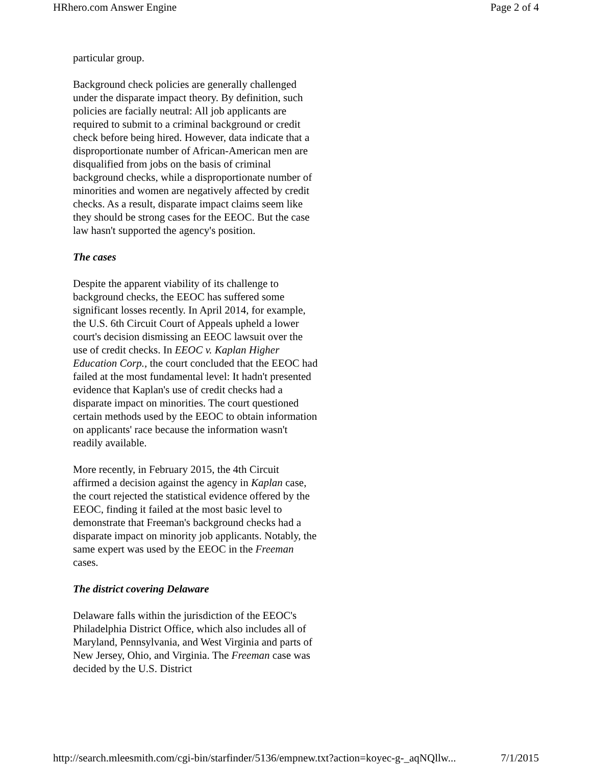HRhero.com Answer Engine Page 2 of 4
particular group.
Background check policies are generally challenged under the disparate impact theory. By definition, such policies are facially neutral: All job applicants are required to submit to a criminal background or credit check before being hired. However, data indicate that a disproportionate number of African-American men are disqualified from jobs on the basis of criminal background checks, while a disproportionate number of minorities and women are negatively affected by credit checks. As a result, disparate impact claims seem like they should be strong cases for the EEOC. But the case law hasn't supported the agency's position.
The cases
Despite the apparent viability of its challenge to background checks, the EEOC has suffered some significant losses recently. In April 2014, for example, the U.S. 6th Circuit Court of Appeals upheld a lower court's decision dismissing an EEOC lawsuit over the use of credit checks. In EEOC v. Kaplan Higher Education Corp., the court concluded that the EEOC had failed at the most fundamental level: It hadn't presented evidence that Kaplan's use of credit checks had a disparate impact on minorities. The court questioned certain methods used by the EEOC to obtain information on applicants' race because the information wasn't readily available.
More recently, in February 2015, the 4th Circuit affirmed a decision against the agency in Kaplan case, the court rejected the statistical evidence offered by the EEOC, finding it failed at the most basic level to demonstrate that Freeman's background checks had a disparate impact on minority job applicants. Notably, the same expert was used by the EEOC in the Freeman cases.
The district covering Delaware
Delaware falls within the jurisdiction of the EEOC's Philadelphia District Office, which also includes all of Maryland, Pennsylvania, and West Virginia and parts of New Jersey, Ohio, and Virginia. The Freeman case was decided by the U.S. District
http://search.mleesmith.com/cgi-bin/starfinder/5136/empnew.txt?action=koyec-g-_aqNQllw... 7/1/2015